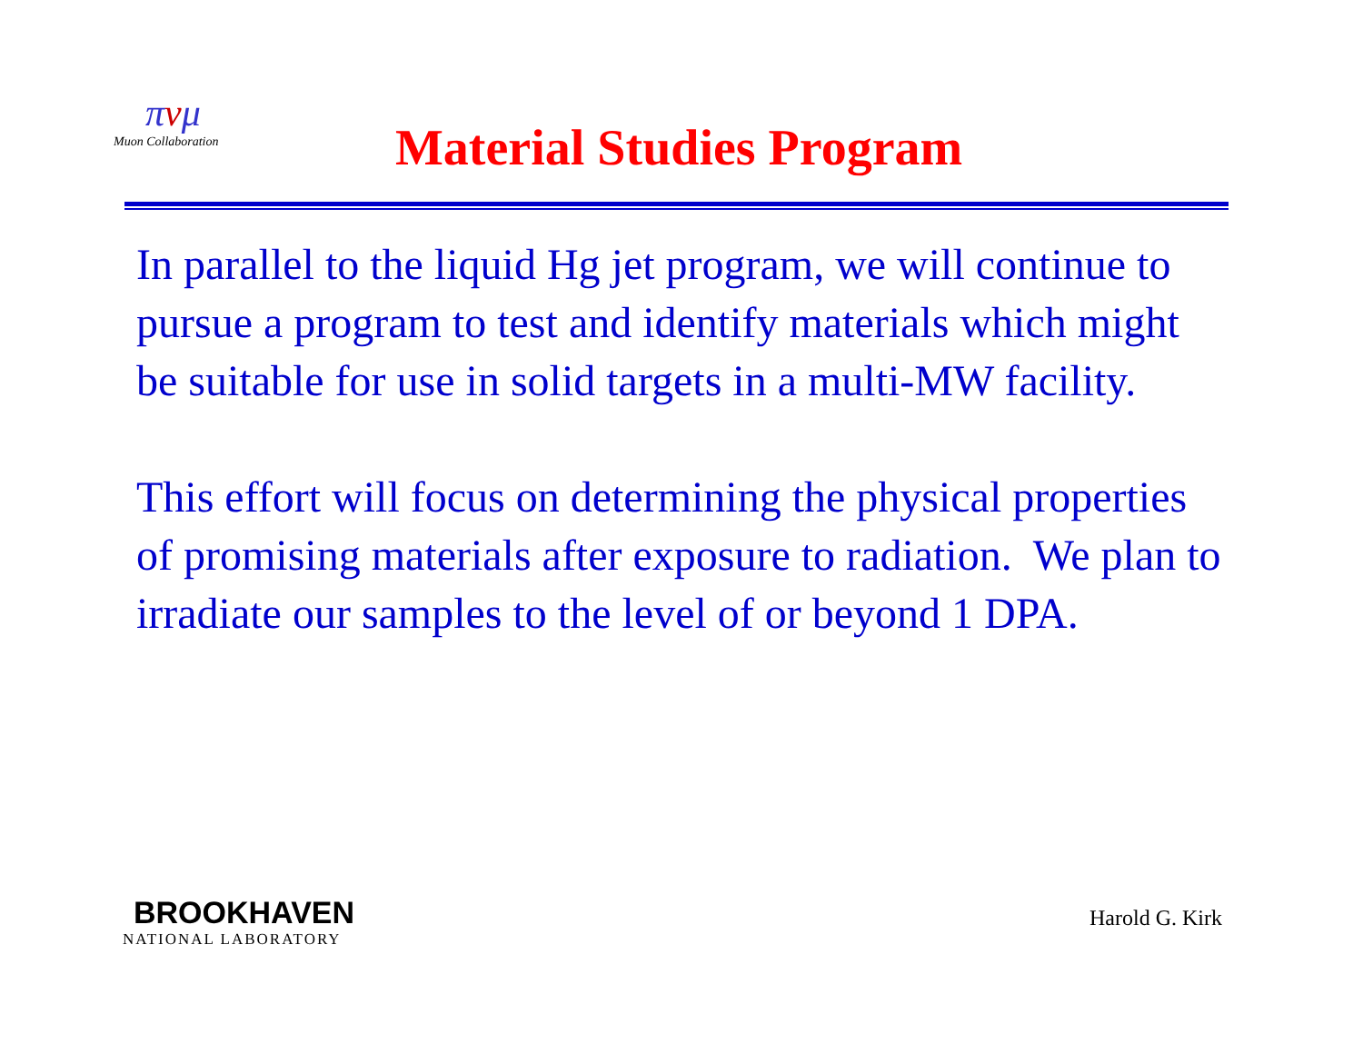πνμ
Muon Collaboration
Material Studies Program
In parallel to the liquid Hg jet program, we will continue to pursue a program to test and identify materials which might be suitable for use in solid targets in a multi-MW facility.
This effort will focus on determining the physical properties of promising materials after exposure to radiation. We plan to irradiate our samples to the level of or beyond 1 DPA.
BROOKHAVEN
NATIONAL LABORATORY
Harold G. Kirk